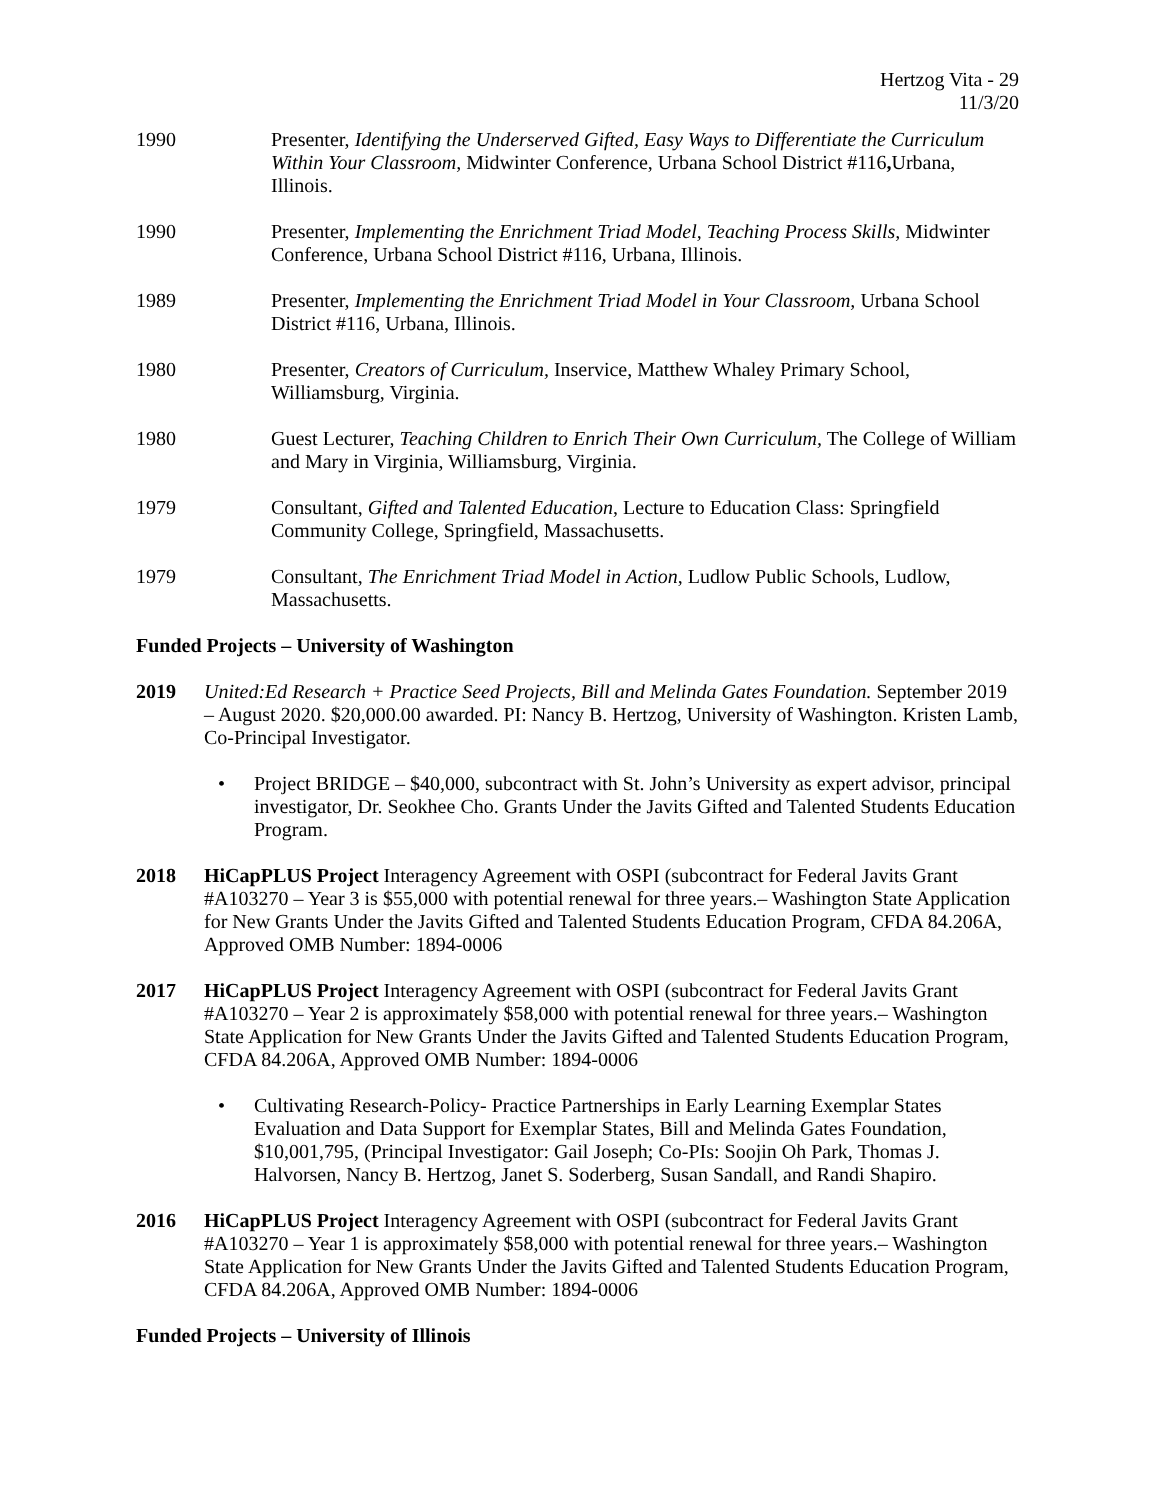Hertzog Vita - 29
11/3/20
1990 Presenter, Identifying the Underserved Gifted, Easy Ways to Differentiate the Curriculum Within Your Classroom, Midwinter Conference, Urbana School District #116, Urbana, Illinois.
1990 Presenter, Implementing the Enrichment Triad Model, Teaching Process Skills, Midwinter Conference, Urbana School District #116, Urbana, Illinois.
1989 Presenter, Implementing the Enrichment Triad Model in Your Classroom, Urbana School District #116, Urbana, Illinois.
1980 Presenter, Creators of Curriculum, Inservice, Matthew Whaley Primary School, Williamsburg, Virginia.
1980 Guest Lecturer, Teaching Children to Enrich Their Own Curriculum, The College of William and Mary in Virginia, Williamsburg, Virginia.
1979 Consultant, Gifted and Talented Education, Lecture to Education Class: Springfield Community College, Springfield, Massachusetts.
1979 Consultant, The Enrichment Triad Model in Action, Ludlow Public Schools, Ludlow, Massachusetts.
Funded Projects – University of Washington
2019 United:Ed Research + Practice Seed Projects, Bill and Melinda Gates Foundation. September 2019 – August 2020. $20,000.00 awarded. PI: Nancy B. Hertzog, University of Washington. Kristen Lamb, Co-Principal Investigator.
• Project BRIDGE – $40,000, subcontract with St. John’s University as expert advisor, principal investigator, Dr. Seokhee Cho. Grants Under the Javits Gifted and Talented Students Education Program.
2018 HiCapPLUS Project Interagency Agreement with OSPI (subcontract for Federal Javits Grant #A103270 – Year 3 is $55,000 with potential renewal for three years.– Washington State Application for New Grants Under the Javits Gifted and Talented Students Education Program, CFDA 84.206A, Approved OMB Number: 1894-0006
2017 HiCapPLUS Project Interagency Agreement with OSPI (subcontract for Federal Javits Grant #A103270 – Year 2 is approximately $58,000 with potential renewal for three years.– Washington State Application for New Grants Under the Javits Gifted and Talented Students Education Program, CFDA 84.206A, Approved OMB Number: 1894-0006
• Cultivating Research-Policy- Practice Partnerships in Early Learning Exemplar States Evaluation and Data Support for Exemplar States, Bill and Melinda Gates Foundation, $10,001,795, (Principal Investigator: Gail Joseph; Co-PIs: Soojin Oh Park, Thomas J. Halvorsen, Nancy B. Hertzog, Janet S. Soderberg, Susan Sandall, and Randi Shapiro.
2016 HiCapPLUS Project Interagency Agreement with OSPI (subcontract for Federal Javits Grant #A103270 – Year 1 is approximately $58,000 with potential renewal for three years.– Washington State Application for New Grants Under the Javits Gifted and Talented Students Education Program, CFDA 84.206A, Approved OMB Number: 1894-0006
Funded Projects – University of Illinois